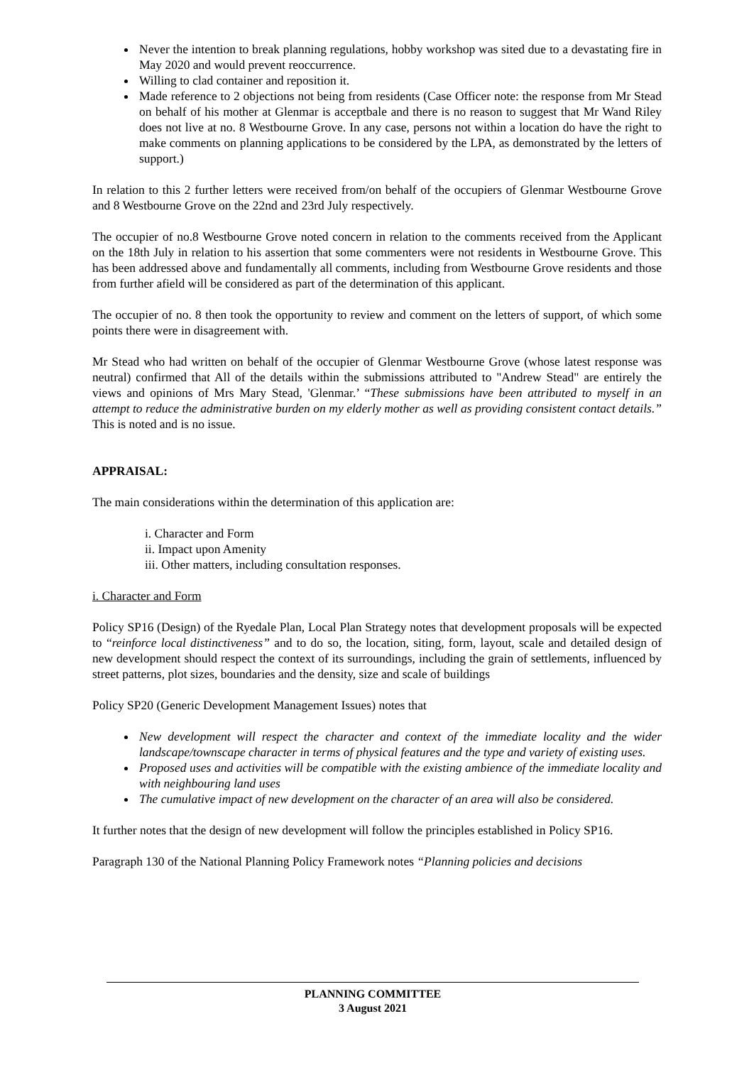Never the intention to break planning regulations, hobby workshop was sited due to a devastating fire in May 2020 and would prevent reoccurrence.
Willing to clad container and reposition it.
Made reference to 2 objections not being from residents (Case Officer note: the response from Mr Stead on behalf of his mother at Glenmar is acceptbale and there is no reason to suggest that Mr Wand Riley does not live at no. 8 Westbourne Grove. In any case, persons not within a location do have the right to make comments on planning applications to be considered by the LPA, as demonstrated by the letters of support.)
In relation to this 2 further letters were received from/on behalf of the occupiers of Glenmar Westbourne Grove and 8 Westbourne Grove on the 22nd and 23rd July respectively.
The occupier of no.8 Westbourne Grove noted concern in relation to the comments received from the Applicant on the 18th July in relation to his assertion that some commenters were not residents in Westbourne Grove. This has been addressed above and fundamentally all comments, including from Westbourne Grove residents and those from further afield will be considered as part of the determination of this applicant.
The occupier of no. 8 then took the opportunity to review and comment on the letters of support, of which some points there were in disagreement with.
Mr Stead who had written on behalf of the occupier of Glenmar Westbourne Grove (whose latest response was neutral) confirmed that All of the details within the submissions attributed to "Andrew Stead" are entirely the views and opinions of Mrs Mary Stead, 'Glenmar.’ “These submissions have been attributed to myself in an attempt to reduce the administrative burden on my elderly mother as well as providing consistent contact details.” This is noted and is no issue.
APPRAISAL:
The main considerations within the determination of this application are:
i. Character and Form
ii. Impact upon Amenity
iii. Other matters, including consultation responses.
i. Character and Form
Policy SP16 (Design) of the Ryedale Plan, Local Plan Strategy notes that development proposals will be expected to “reinforce local distinctiveness” and to do so, the location, siting, form, layout, scale and detailed design of new development should respect the context of its surroundings, including the grain of settlements, influenced by street patterns, plot sizes, boundaries and the density, size and scale of buildings
Policy SP20 (Generic Development Management Issues) notes that
New development will respect the character and context of the immediate locality and the wider landscape/townscape character in terms of physical features and the type and variety of existing uses.
Proposed uses and activities will be compatible with the existing ambience of the immediate locality and with neighbouring land uses
The cumulative impact of new development on the character of an area will also be considered.
It further notes that the design of new development will follow the principles established in Policy SP16.
Paragraph 130 of the National Planning Policy Framework notes “Planning policies and decisions
PLANNING COMMITTEE
3 August 2021